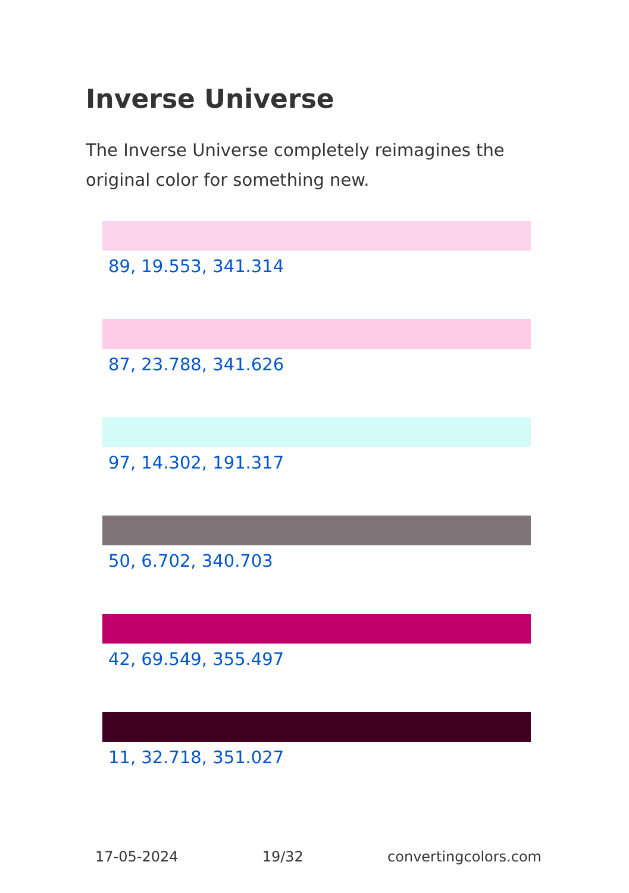Inverse Universe
The Inverse Universe completely reimagines the original color for something new.
89, 19.553, 341.314
87, 23.788, 341.626
97, 14.302, 191.317
50, 6.702, 340.703
42, 69.549, 355.497
11, 32.718, 351.027
17-05-2024 19/32 convertingcolors.com